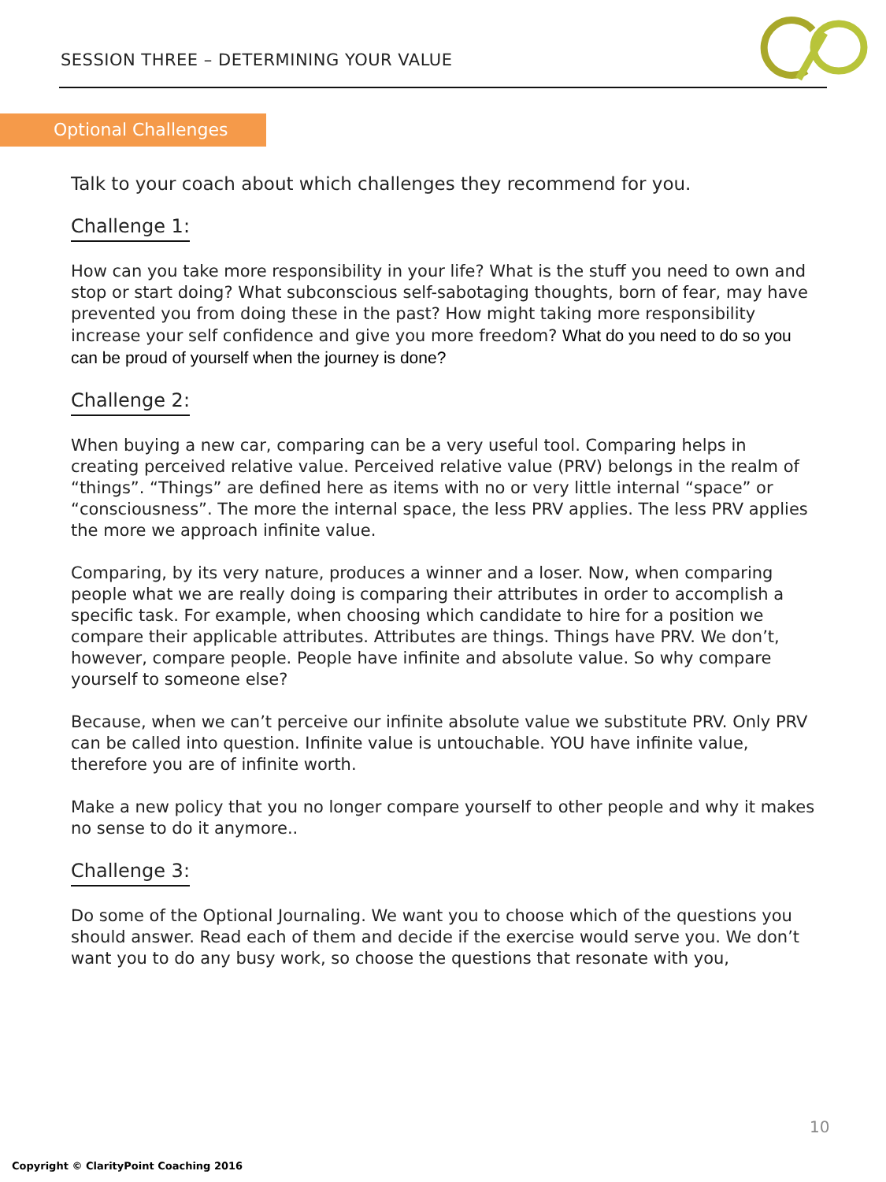SESSION THREE – DETERMINING YOUR VALUE
Optional Challenges
Talk to your coach about which challenges they recommend for you.
Challenge 1:
How can you take more responsibility in your life? What is the stuff you need to own and stop or start doing? What subconscious self-sabotaging thoughts, born of fear, may have prevented you from doing these in the past? How might taking more responsibility increase your self confidence and give you more freedom? What do you need to do so you can be proud of yourself when the journey is done?
Challenge 2:
When buying a new car, comparing can be a very useful tool. Comparing helps in creating perceived relative value. Perceived relative value (PRV) belongs in the realm of “things”. “Things” are defined here as items with no or very little internal “space” or “consciousness”. The more the internal space, the less PRV applies. The less PRV applies the more we approach infinite value.
Comparing, by its very nature, produces a winner and a loser. Now, when comparing people what we are really doing is comparing their attributes in order to accomplish a specific task. For example, when choosing which candidate to hire for a position we compare their applicable attributes. Attributes are things. Things have PRV. We don’t, however, compare people. People have infinite and absolute value. So why compare yourself to someone else?
Because, when we can’t perceive our infinite absolute value we substitute PRV. Only PRV can be called into question. Infinite value is untouchable. YOU have infinite value, therefore you are of infinite worth.
Make a new policy that you no longer compare yourself to other people and why it makes no sense to do it anymore..
Challenge 3:
Do some of the Optional Journaling. We want you to choose which of the questions you should answer. Read each of them and decide if the exercise would serve you. We don’t want you to do any busy work, so choose the questions that resonate with you,
10
Copyright © ClarityPoint Coaching 2016